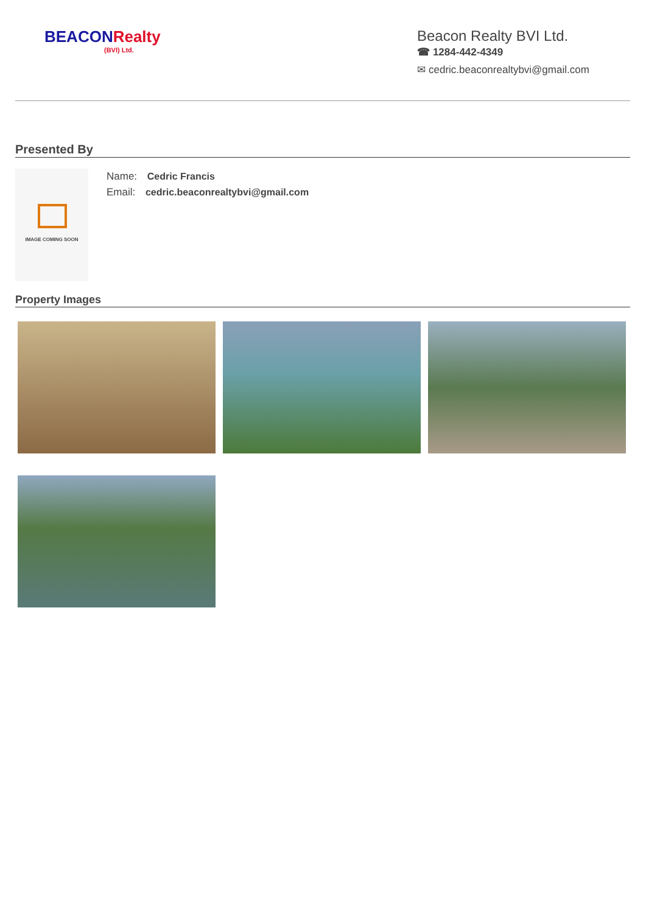BEACONRealty
(BVI) Ltd.
Beacon Realty BVI Ltd.
☎ 1284-442-4349
✉ cedric.beaconrealtybvi@gmail.com
Presented By
IMAGE COMING SOON
Name: Cedric Francis
Email: cedric.beaconrealtybvi@gmail.com
Property Images